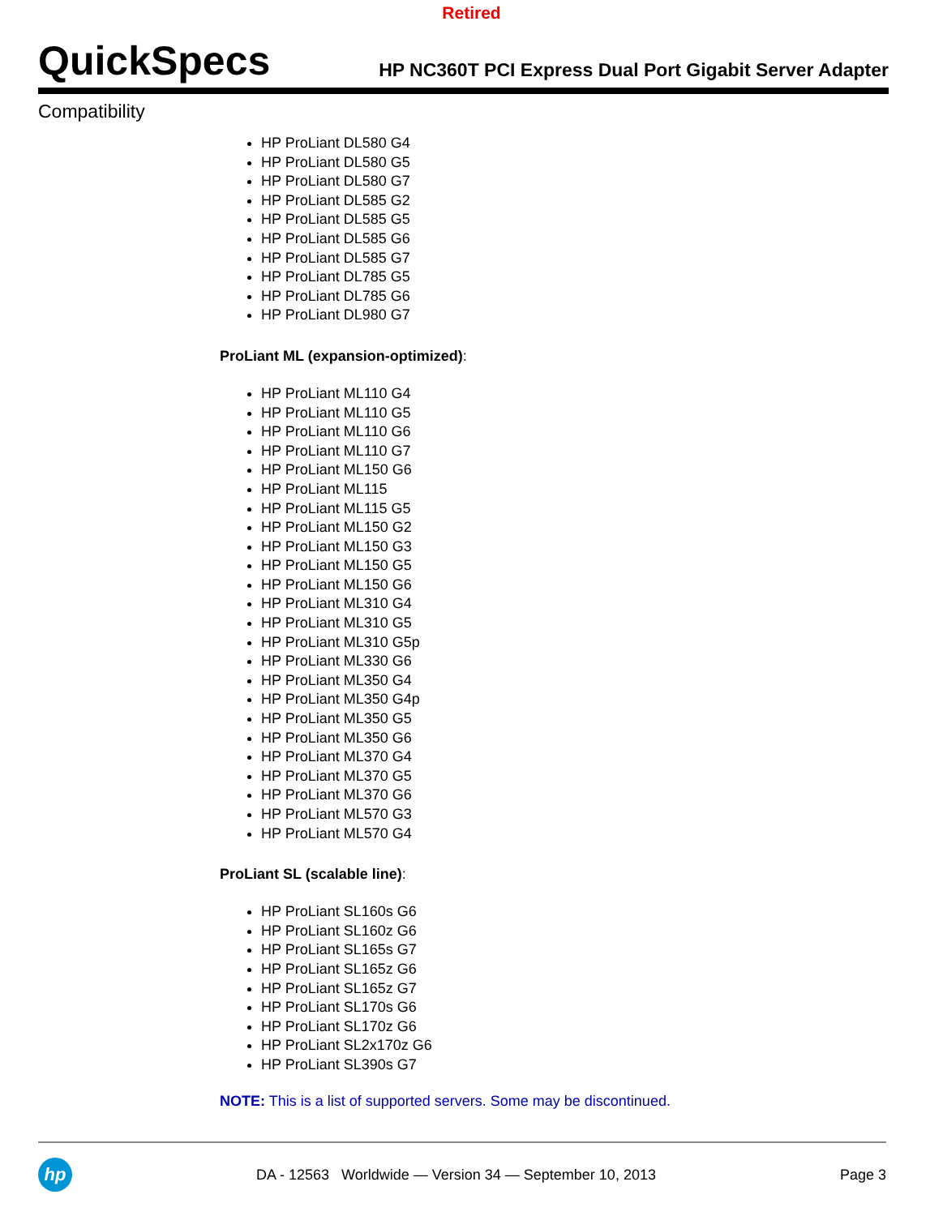Retired
QuickSpecs
HP NC360T PCI Express Dual Port Gigabit Server Adapter
Compatibility
HP ProLiant DL580 G4
HP ProLiant DL580 G5
HP ProLiant DL580 G7
HP ProLiant DL585 G2
HP ProLiant DL585 G5
HP ProLiant DL585 G6
HP ProLiant DL585 G7
HP ProLiant DL785 G5
HP ProLiant DL785 G6
HP ProLiant DL980 G7
ProLiant ML (expansion-optimized):
HP ProLiant ML110 G4
HP ProLiant ML110 G5
HP ProLiant ML110 G6
HP ProLiant ML110 G7
HP ProLiant ML150 G6
HP ProLiant ML115
HP ProLiant ML115 G5
HP ProLiant ML150 G2
HP ProLiant ML150 G3
HP ProLiant ML150 G5
HP ProLiant ML150 G6
HP ProLiant ML310 G4
HP ProLiant ML310 G5
HP ProLiant ML310 G5p
HP ProLiant ML330 G6
HP ProLiant ML350 G4
HP ProLiant ML350 G4p
HP ProLiant ML350 G5
HP ProLiant ML350 G6
HP ProLiant ML370 G4
HP ProLiant ML370 G5
HP ProLiant ML370 G6
HP ProLiant ML570 G3
HP ProLiant ML570 G4
ProLiant SL (scalable line):
HP ProLiant SL160s G6
HP ProLiant SL160z G6
HP ProLiant SL165s G7
HP ProLiant SL165z G6
HP ProLiant SL165z G7
HP ProLiant SL170s G6
HP ProLiant SL170z G6
HP ProLiant SL2x170z G6
HP ProLiant SL390s G7
NOTE: This is a list of supported servers. Some may be discontinued.
hp
DA - 12563 Worldwide — Version 34 — September 10, 2013
Page 3